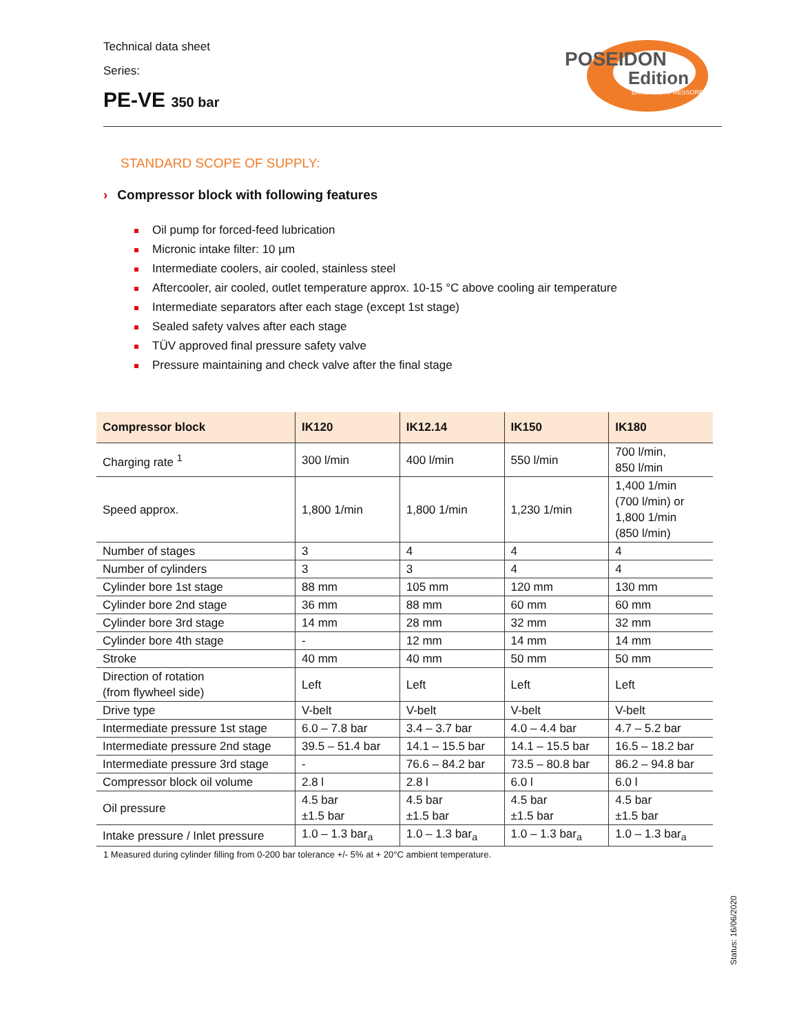Technical data sheet
Series:
PE-VE 350 bar
POSEIDON
Edition
BAUER KOMPRESSOREN
STANDARD SCOPE OF SUPPLY:
› Compressor block with following features
Oil pump for forced-feed lubrication
Micronic intake filter: 10 µm
Intermediate coolers, air cooled, stainless steel
Aftercooler, air cooled, outlet temperature approx. 10-15 °C above cooling air temperature
Intermediate separators after each stage (except 1st stage)
Sealed safety valves after each stage
TÜV approved final pressure safety valve
Pressure maintaining and check valve after the final stage
| Compressor block | IK120 | IK12.14 | IK150 | IK180 |
| --- | --- | --- | --- | --- |
| Charging rate <sup>1</sup> | 300 l/min | 400 l/min | 550 l/min | 700 l/min, 850 l/min |
| Speed approx. | 1,800 1/min | 1,800 1/min | 1,230 1/min | 1,400 1/min (700 l/min) or 1,800 1/min (850 l/min) |
| Number of stages | 3 | 4 | 4 | 4 |
| Number of cylinders | 3 | 3 | 4 | 4 |
| Cylinder bore 1st stage | 88 mm | 105 mm | 120 mm | 130 mm |
| Cylinder bore 2nd stage | 36 mm | 88 mm | 60 mm | 60 mm |
| Cylinder bore 3rd stage | 14 mm | 28 mm | 32 mm | 32 mm |
| Cylinder bore 4th stage | - | 12 mm | 14 mm | 14 mm |
| Stroke | 40 mm | 40 mm | 50 mm | 50 mm |
| Direction of rotation (from flywheel side) | Left | Left | Left | Left |
| Drive type | V-belt | V-belt | V-belt | V-belt |
| Intermediate pressure 1st stage | 6.0 – 7.8 bar | 3.4 – 3.7 bar | 4.0 – 4.4 bar | 4.7 – 5.2 bar |
| Intermediate pressure 2nd stage | 39.5 – 51.4 bar | 14.1 – 15.5 bar | 14.1 – 15.5 bar | 16.5 – 18.2 bar |
| Intermediate pressure 3rd stage | - | 76.6 – 84.2 bar | 73.5 – 80.8 bar | 86.2 – 94.8 bar |
| Compressor block oil volume | 2.8 l | 2.8 l | 6.0 l | 6.0 l |
| Oil pressure | 4.5 bar ±1.5 bar | 4.5 bar ±1.5 bar | 4.5 bar ±1.5 bar | 4.5 bar ±1.5 bar |
| Intake pressure / Inlet pressure | 1.0 – 1.3 bar<sub>a</sub> | 1.0 – 1.3 bar<sub>a</sub> | 1.0 – 1.3 bar<sub>a</sub> | 1.0 – 1.3 bar<sub>a</sub> |
1 Measured during cylinder filling from 0-200 bar tolerance +/- 5% at + 20°C ambient temperature.
Status: 16/06/2020